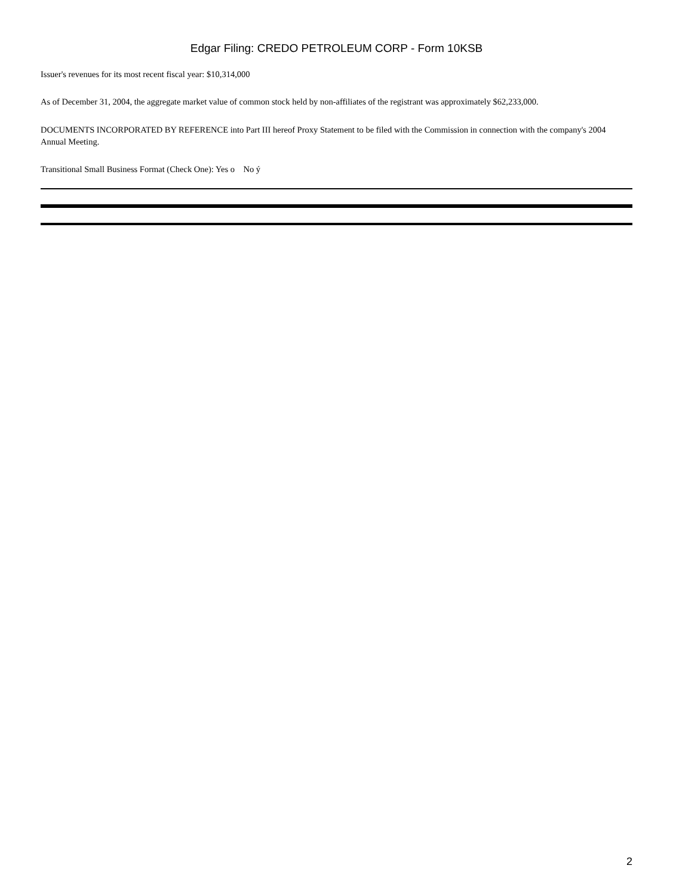Edgar Filing: CREDO PETROLEUM CORP - Form 10KSB
Issuer's revenues for its most recent fiscal year: $10,314,000
As of December 31, 2004, the aggregate market value of common stock held by non-affiliates of the registrant was approximately $62,233,000.
DOCUMENTS INCORPORATED BY REFERENCE into Part III hereof Proxy Statement to be filed with the Commission in connection with the company's 2004 Annual Meeting.
Transitional Small Business Format (Check One): Yes o No ý
2